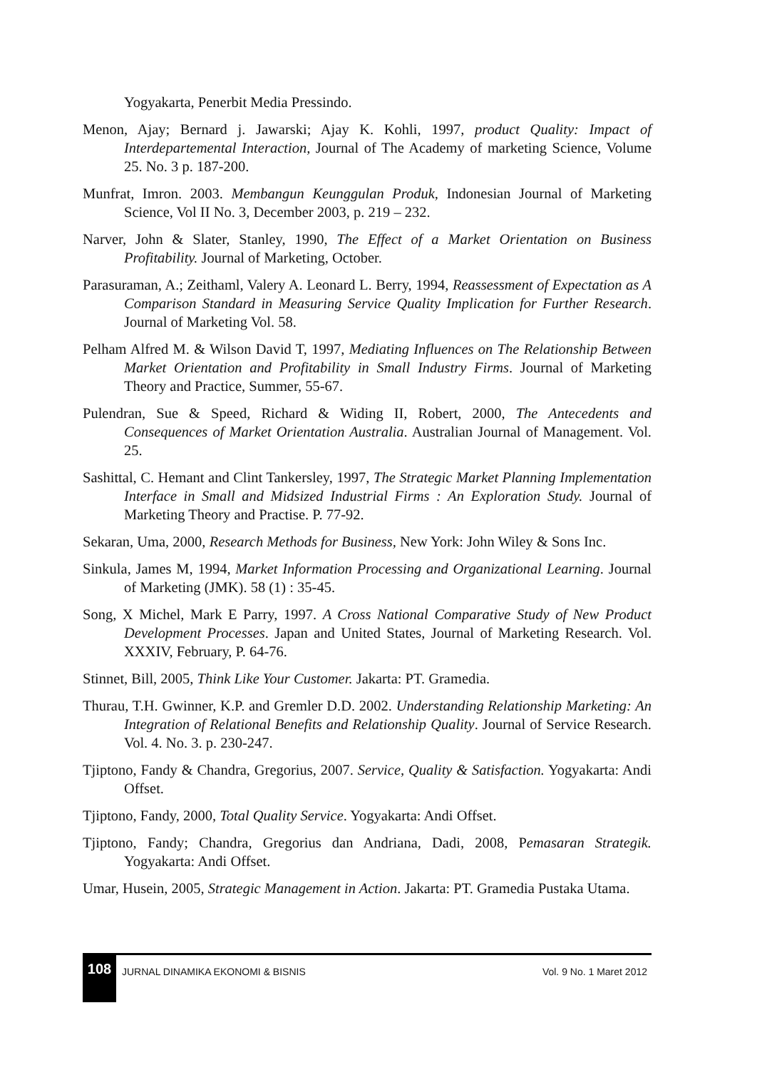Yogyakarta, Penerbit Media Pressindo.
Menon, Ajay; Bernard j. Jawarski; Ajay K. Kohli, 1997, product Quality: Impact of Interdepartemental Interaction, Journal of The Academy of marketing Science, Volume 25. No. 3 p. 187-200.
Munfrat, Imron. 2003. Membangun Keunggulan Produk, Indonesian Journal of Marketing Science, Vol II No. 3, December 2003, p. 219 – 232.
Narver, John & Slater, Stanley, 1990, The Effect of a Market Orientation on Business Profitability. Journal of Marketing, October.
Parasuraman, A.; Zeithaml, Valery A. Leonard L. Berry, 1994, Reassessment of Expectation as A Comparison Standard in Measuring Service Quality Implication for Further Research. Journal of Marketing Vol. 58.
Pelham Alfred M. & Wilson David T, 1997, Mediating Influences on The Relationship Between Market Orientation and Profitability in Small Industry Firms. Journal of Marketing Theory and Practice, Summer, 55-67.
Pulendran, Sue & Speed, Richard & Widing II, Robert, 2000, The Antecedents and Consequences of Market Orientation Australia. Australian Journal of Management. Vol. 25.
Sashittal, C. Hemant and Clint Tankersley, 1997, The Strategic Market Planning Implementation Interface in Small and Midsized Industrial Firms : An Exploration Study. Journal of Marketing Theory and Practise. P. 77-92.
Sekaran, Uma, 2000, Research Methods for Business, New York: John Wiley & Sons Inc.
Sinkula, James M, 1994, Market Information Processing and Organizational Learning. Journal of Marketing (JMK). 58 (1) : 35-45.
Song, X Michel, Mark E Parry, 1997. A Cross National Comparative Study of New Product Development Processes. Japan and United States, Journal of Marketing Research. Vol. XXXIV, February, P. 64-76.
Stinnet, Bill, 2005, Think Like Your Customer. Jakarta: PT. Gramedia.
Thurau, T.H. Gwinner, K.P. and Gremler D.D. 2002. Understanding Relationship Marketing: An Integration of Relational Benefits and Relationship Quality. Journal of Service Research. Vol. 4. No. 3. p. 230-247.
Tjiptono, Fandy & Chandra, Gregorius, 2007. Service, Quality & Satisfaction. Yogyakarta: Andi Offset.
Tjiptono, Fandy, 2000, Total Quality Service. Yogyakarta: Andi Offset.
Tjiptono, Fandy; Chandra, Gregorius dan Andriana, Dadi, 2008, Pemasaran Strategik. Yogyakarta: Andi Offset.
Umar, Husein, 2005, Strategic Management in Action. Jakarta: PT. Gramedia Pustaka Utama.
108
JURNAL DINAMIKA EKONOMI & BISNIS
Vol. 9 No. 1 Maret 2012